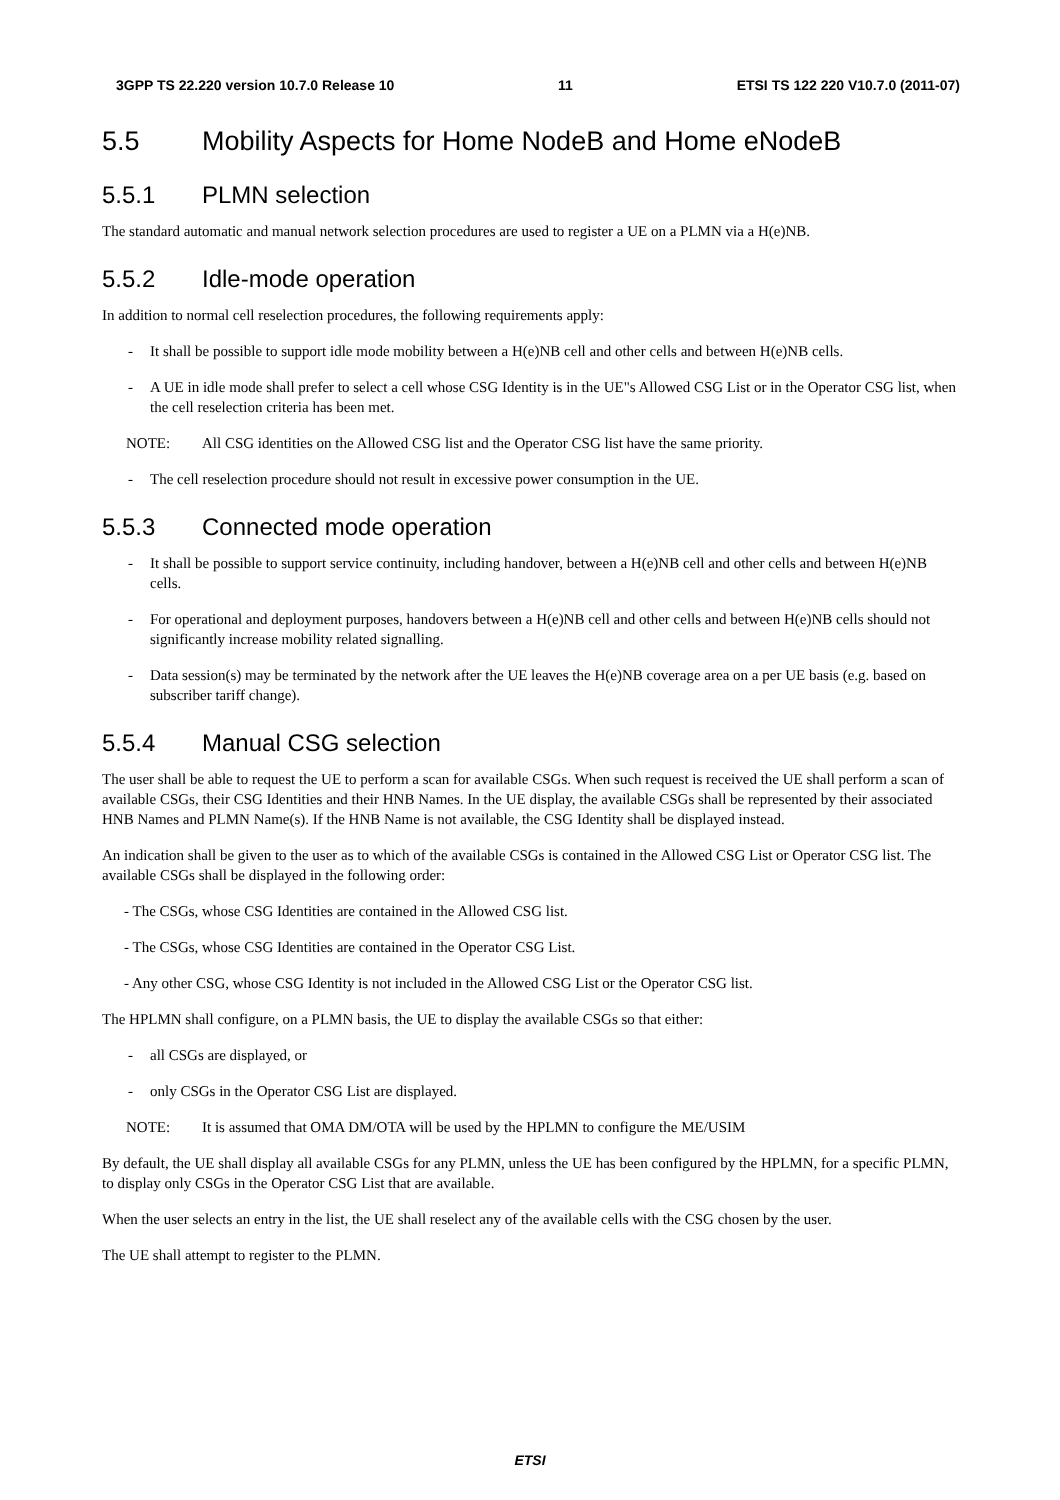3GPP TS 22.220 version 10.7.0 Release 10 11 ETSI TS 122 220 V10.7.0 (2011-07)
5.5 Mobility Aspects for Home NodeB and Home eNodeB
5.5.1 PLMN selection
The standard automatic and manual network selection procedures are used to register a UE on a PLMN via a H(e)NB.
5.5.2 Idle-mode operation
In addition to normal cell reselection procedures, the following requirements apply:
- It shall be possible to support idle mode mobility between a H(e)NB cell and other cells and between H(e)NB cells.
- A UE in idle mode shall prefer to select a cell whose CSG Identity is in the UE"s Allowed CSG List or in the Operator CSG list, when the cell reselection criteria has been met.
NOTE: All CSG identities on the Allowed CSG list and the Operator CSG list have the same priority.
- The cell reselection procedure should not result in excessive power consumption in the UE.
5.5.3 Connected mode operation
- It shall be possible to support service continuity, including handover, between a H(e)NB cell and other cells and between H(e)NB cells.
- For operational and deployment purposes, handovers between a H(e)NB cell and other cells and between H(e)NB cells should not significantly increase mobility related signalling.
- Data session(s) may be terminated by the network after the UE leaves the H(e)NB coverage area on a per UE basis (e.g. based on subscriber tariff change).
5.5.4 Manual CSG selection
The user shall be able to request the UE to perform a scan for available CSGs. When such request is received the UE shall perform a scan of available CSGs, their CSG Identities and their HNB Names. In the UE display, the available CSGs shall be represented by their associated HNB Names and PLMN Name(s). If the HNB Name is not available, the CSG Identity shall be displayed instead.
An indication shall be given to the user as to which of the available CSGs is contained in the Allowed CSG List or Operator CSG list. The available CSGs shall be displayed in the following order:
- The CSGs, whose CSG Identities are contained in the Allowed CSG list.
- The CSGs, whose CSG Identities are contained in the Operator CSG List.
- Any other CSG, whose CSG Identity is not included in the Allowed CSG List or the Operator CSG list.
The HPLMN shall configure, on a PLMN basis, the UE to display the available CSGs so that either:
- all CSGs are displayed, or
- only CSGs in the Operator CSG List are displayed.
NOTE: It is assumed that OMA DM/OTA will be used by the HPLMN to configure the ME/USIM
By default, the UE shall display all available CSGs for any PLMN, unless the UE has been configured by the HPLMN, for a specific PLMN, to display only CSGs in the Operator CSG List that are available.
When the user selects an entry in the list, the UE shall reselect any of the available cells with the CSG chosen by the user.
The UE shall attempt to register to the PLMN.
ETSI